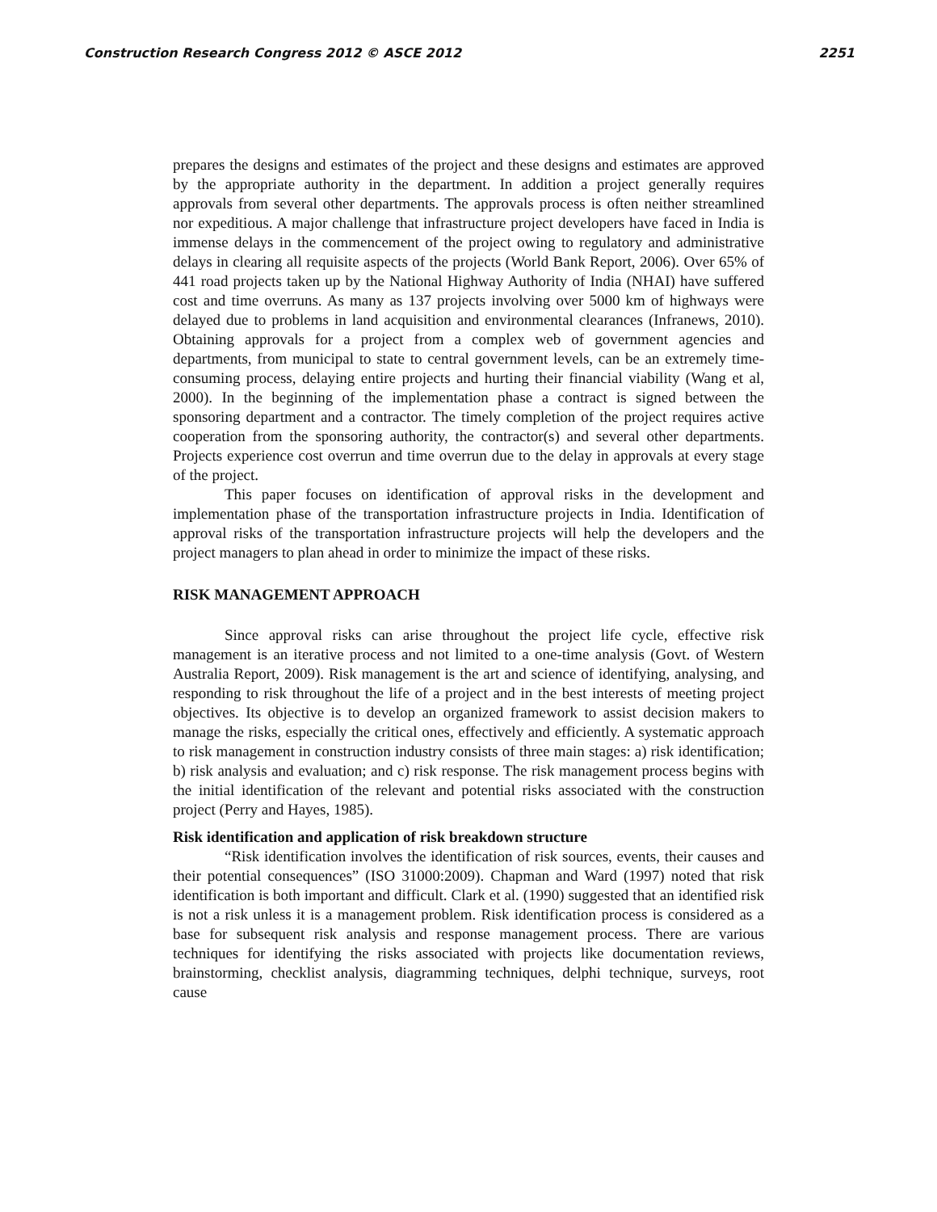Construction Research Congress 2012 © ASCE 2012 2251
prepares the designs and estimates of the project and these designs and estimates are approved by the appropriate authority in the department. In addition a project generally requires approvals from several other departments. The approvals process is often neither streamlined nor expeditious. A major challenge that infrastructure project developers have faced in India is immense delays in the commencement of the project owing to regulatory and administrative delays in clearing all requisite aspects of the projects (World Bank Report, 2006). Over 65% of 441 road projects taken up by the National Highway Authority of India (NHAI) have suffered cost and time overruns. As many as 137 projects involving over 5000 km of highways were delayed due to problems in land acquisition and environmental clearances (Infranews, 2010). Obtaining approvals for a project from a complex web of government agencies and departments, from municipal to state to central government levels, can be an extremely time-consuming process, delaying entire projects and hurting their financial viability (Wang et al, 2000). In the beginning of the implementation phase a contract is signed between the sponsoring department and a contractor. The timely completion of the project requires active cooperation from the sponsoring authority, the contractor(s) and several other departments. Projects experience cost overrun and time overrun due to the delay in approvals at every stage of the project.
This paper focuses on identification of approval risks in the development and implementation phase of the transportation infrastructure projects in India. Identification of approval risks of the transportation infrastructure projects will help the developers and the project managers to plan ahead in order to minimize the impact of these risks.
RISK MANAGEMENT APPROACH
Since approval risks can arise throughout the project life cycle, effective risk management is an iterative process and not limited to a one-time analysis (Govt. of Western Australia Report, 2009). Risk management is the art and science of identifying, analysing, and responding to risk throughout the life of a project and in the best interests of meeting project objectives. Its objective is to develop an organized framework to assist decision makers to manage the risks, especially the critical ones, effectively and efficiently. A systematic approach to risk management in construction industry consists of three main stages: a) risk identification; b) risk analysis and evaluation; and c) risk response. The risk management process begins with the initial identification of the relevant and potential risks associated with the construction project (Perry and Hayes, 1985).
Risk identification and application of risk breakdown structure
“Risk identification involves the identification of risk sources, events, their causes and their potential consequences” (ISO 31000:2009). Chapman and Ward (1997) noted that risk identification is both important and difficult. Clark et al. (1990) suggested that an identified risk is not a risk unless it is a management problem. Risk identification process is considered as a base for subsequent risk analysis and response management process. There are various techniques for identifying the risks associated with projects like documentation reviews, brainstorming, checklist analysis, diagramming techniques, delphi technique, surveys, root cause